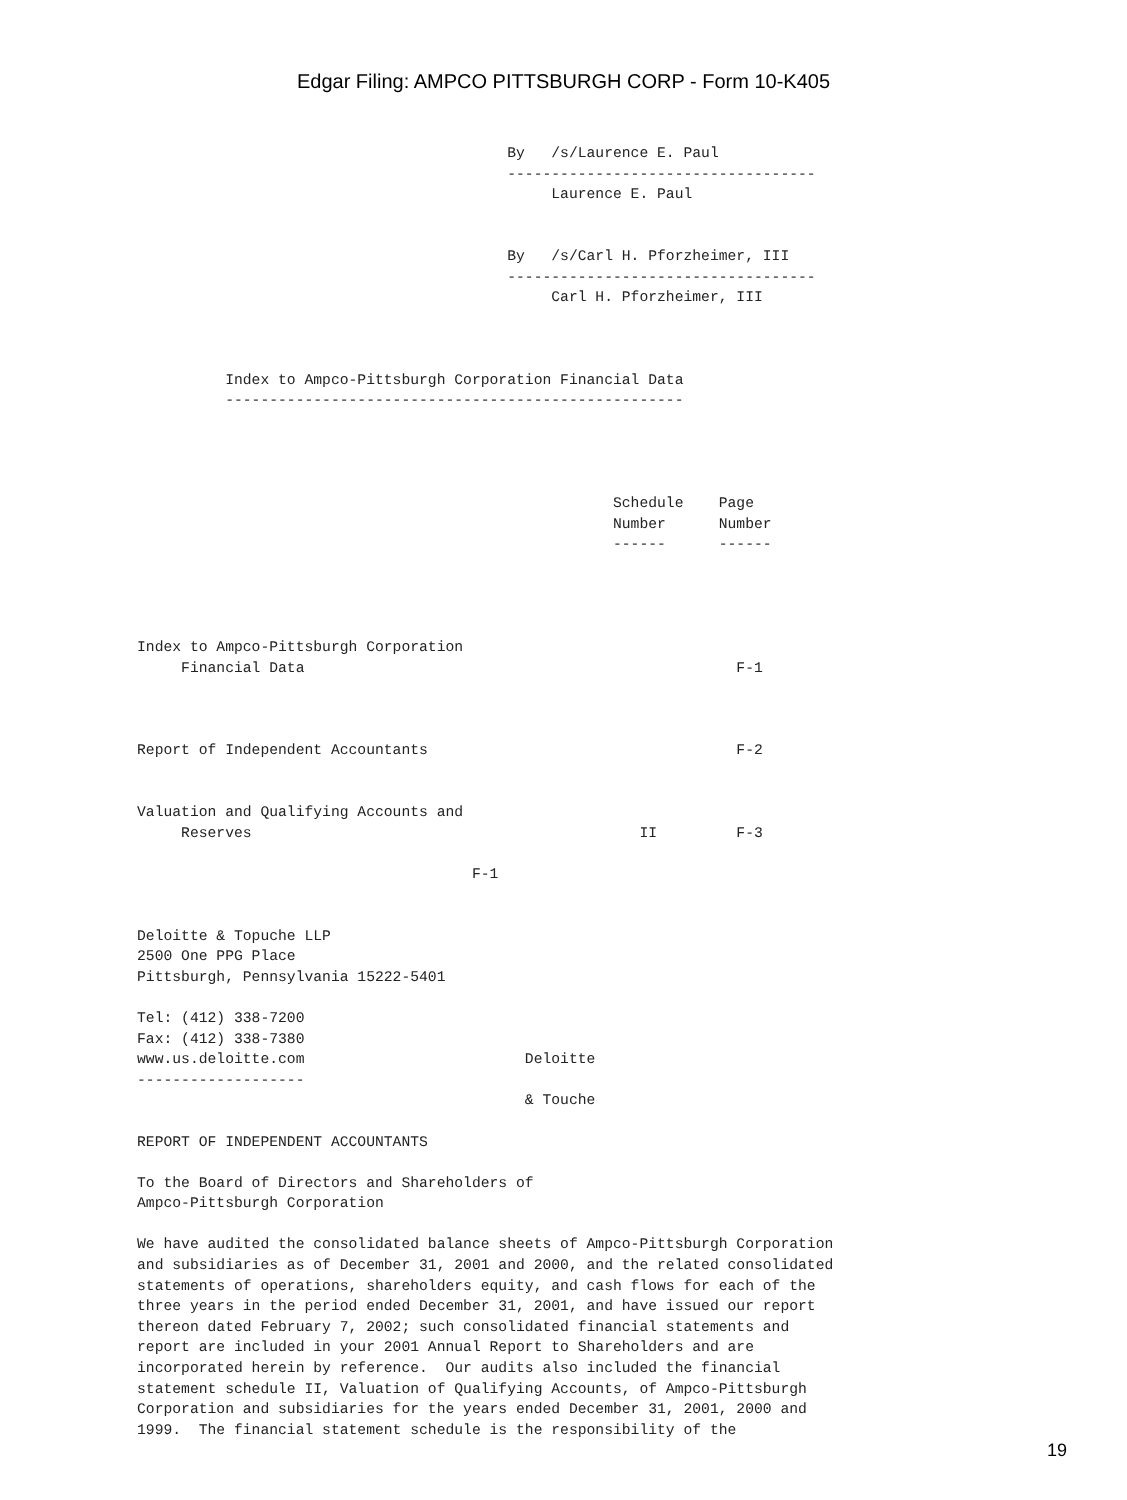Edgar Filing: AMPCO PITTSBURGH CORP - Form 10-K405
                                          By   /s/Laurence E. Paul
                                          -----------------------------------
                                               Laurence E. Paul


                                          By   /s/Carl H. Pforzheimer, III
                                          -----------------------------------
                                               Carl H. Pforzheimer, III



          Index to Ampco-Pittsburgh Corporation Financial Data
          ----------------------------------------------------




                                                      Schedule    Page
                                                      Number      Number
                                                      ------      ------




Index to Ampco-Pittsburgh Corporation
     Financial Data                                                 F-1



Report of Independent Accountants                                   F-2


Valuation and Qualifying Accounts and
     Reserves                                            II         F-3

                                      F-1


Deloitte & Topuche LLP
2500 One PPG Place
Pittsburgh, Pennsylvania 15222-5401

Tel: (412) 338-7200
Fax: (412) 338-7380
www.us.deloitte.com                         Deloitte
-------------------
                                            & Touche

REPORT OF INDEPENDENT ACCOUNTANTS

To the Board of Directors and Shareholders of
Ampco-Pittsburgh Corporation

We have audited the consolidated balance sheets of Ampco-Pittsburgh Corporation
and subsidiaries as of December 31, 2001 and 2000, and the related consolidated
statements of operations, shareholders equity, and cash flows for each of the
three years in the period ended December 31, 2001, and have issued our report
thereon dated February 7, 2002; such consolidated financial statements and
report are included in your 2001 Annual Report to Shareholders and are
incorporated herein by reference.  Our audits also included the financial
statement schedule II, Valuation of Qualifying Accounts, of Ampco-Pittsburgh
Corporation and subsidiaries for the years ended December 31, 2001, 2000 and
1999.  The financial statement schedule is the responsibility of the
19